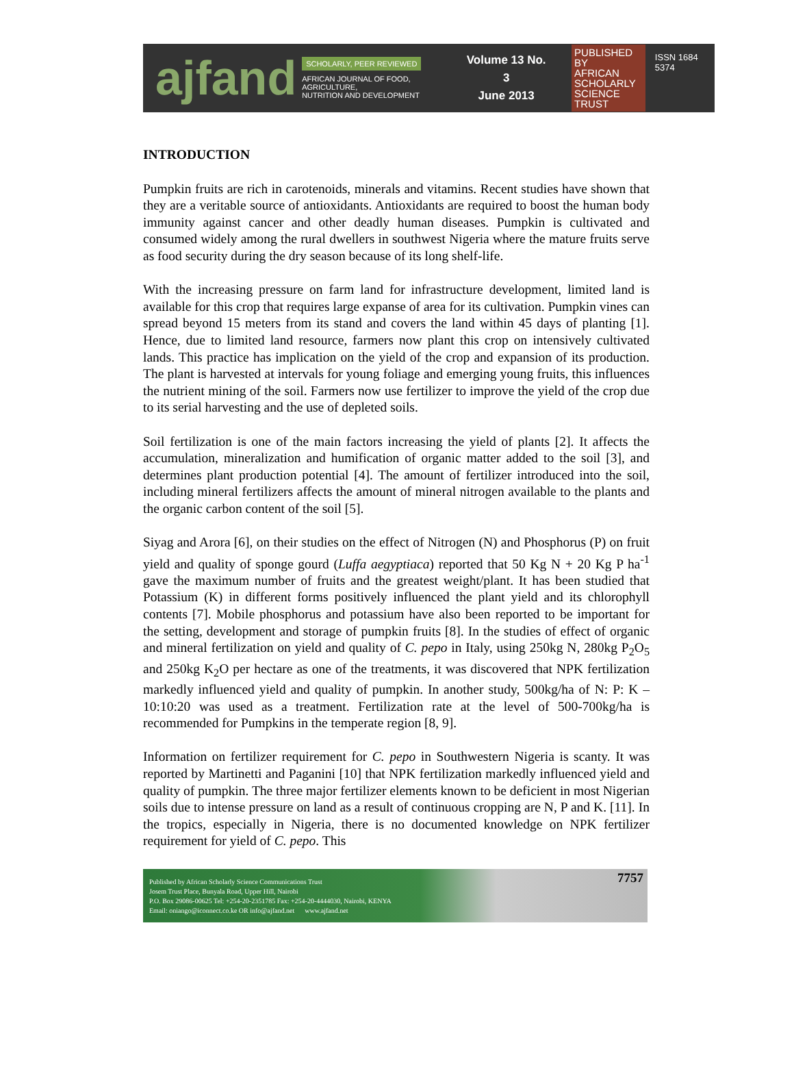ajfand
SCHOLARLY, PEER REVIEWED
AFRICAN JOURNAL OF FOOD, AGRICULTURE,
NUTRITION AND DEVELOPMENT
Volume 13 No. 3
June 2013
PUBLISHED BY
AFRICAN
SCHOLARLY
SCIENCE
TRUST
ISSN 1684 5374
INTRODUCTION
Pumpkin fruits are rich in carotenoids, minerals and vitamins. Recent studies have shown that they are a veritable source of antioxidants. Antioxidants are required to boost the human body immunity against cancer and other deadly human diseases. Pumpkin is cultivated and consumed widely among the rural dwellers in southwest Nigeria where the mature fruits serve as food security during the dry season because of its long shelf-life.
With the increasing pressure on farm land for infrastructure development, limited land is available for this crop that requires large expanse of area for its cultivation. Pumpkin vines can spread beyond 15 meters from its stand and covers the land within 45 days of planting [1]. Hence, due to limited land resource, farmers now plant this crop on intensively cultivated lands. This practice has implication on the yield of the crop and expansion of its production. The plant is harvested at intervals for young foliage and emerging young fruits, this influences the nutrient mining of the soil. Farmers now use fertilizer to improve the yield of the crop due to its serial harvesting and the use of depleted soils.
Soil fertilization is one of the main factors increasing the yield of plants [2]. It affects the accumulation, mineralization and humification of organic matter added to the soil [3], and determines plant production potential [4]. The amount of fertilizer introduced into the soil, including mineral fertilizers affects the amount of mineral nitrogen available to the plants and the organic carbon content of the soil [5].
Siyag and Arora [6], on their studies on the effect of Nitrogen (N) and Phosphorus (P) on fruit yield and quality of sponge gourd (Luffa aegyptiaca) reported that 50 Kg N + 20 Kg P ha<sup>-1</sup> gave the maximum number of fruits and the greatest weight/plant. It has been studied that Potassium (K) in different forms positively influenced the plant yield and its chlorophyll contents [7]. Mobile phosphorus and potassium have also been reported to be important for the setting, development and storage of pumpkin fruits [8]. In the studies of effect of organic and mineral fertilization on yield and quality of C. pepo in Italy, using 250kg N, 280kg P<sub>2</sub>O<sub>5</sub> and 250kg K<sub>2</sub>O per hectare as one of the treatments, it was discovered that NPK fertilization markedly influenced yield and quality of pumpkin. In another study, 500kg/ha of N: P: K – 10:10:20 was used as a treatment. Fertilization rate at the level of 500-700kg/ha is recommended for Pumpkins in the temperate region [8, 9].
Information on fertilizer requirement for C. pepo in Southwestern Nigeria is scanty. It was reported by Martinetti and Paganini [10] that NPK fertilization markedly influenced yield and quality of pumpkin. The three major fertilizer elements known to be deficient in most Nigerian soils due to intense pressure on land as a result of continuous cropping are N, P and K. [11]. In the tropics, especially in Nigeria, there is no documented knowledge on NPK fertilizer requirement for yield of C. pepo. This
Published by African Scholarly Science Communications Trust
Josem Trust Place, Bunyala Road, Upper Hill, Nairobi
P.O. Box 29086-00625 Tel: +254-20-2351785 Fax: +254-20-4444030, Nairobi, KENYA
Email: oniango@iconnect.co.ke OR info@ajfand.net www.ajfand.net
7757